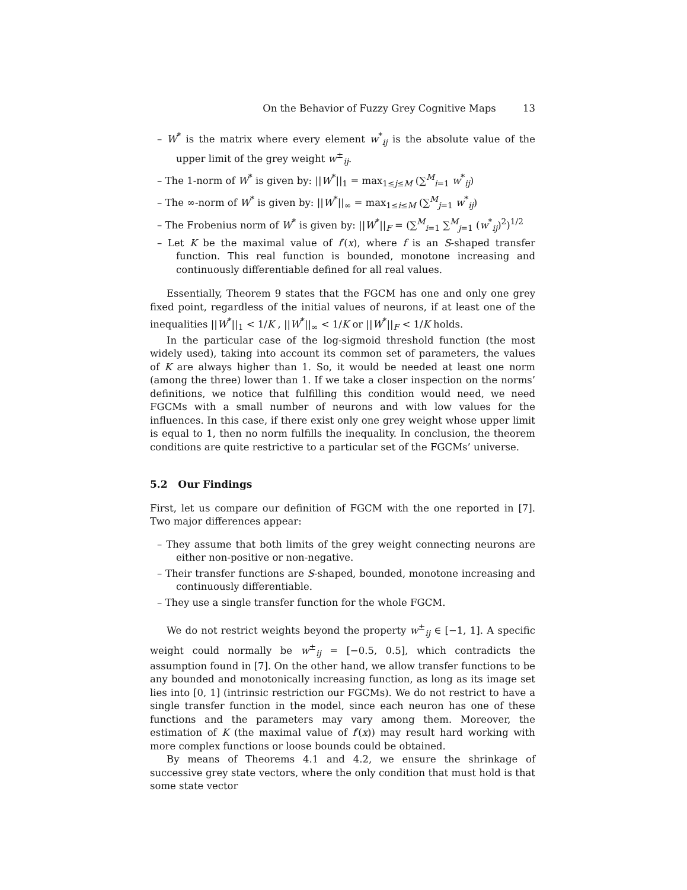On the Behavior of Fuzzy Grey Cognitive Maps 13
– W<sup>*</sup> is the matrix where every element w<sup>*</sup><sub>ij</sub> is the absolute value of the upper limit of the grey weight w<sup>±</sup><sub>ij</sub>.
– The 1-norm of W<sup>*</sup> is given by: ||W<sup>*</sup>||<sub>1</sub> = max<sub>1≤j≤M</sub> (∑<sup>M</sup><sub>i=1</sub> w<sup>*</sup><sub>ij</sub>)
– The ∞-norm of W<sup>*</sup> is given by: ||W<sup>*</sup>||<sub>∞</sub> = max<sub>1≤i≤M</sub> (∑<sup>M</sup><sub>j=1</sub> w<sup>*</sup><sub>ij</sub>)
– The Frobenius norm of W<sup>*</sup> is given by: ||W<sup>*</sup>||<sub>F</sub> = (∑<sup>M</sup><sub>i=1</sub> ∑<sup>M</sup><sub>j=1</sub> (w<sup>*</sup><sub>ij</sub>)<sup>2</sup>)<sup>1/2</sup>
– Let K be the maximal value of f′(x), where f is an S-shaped transfer function. This real function is bounded, monotone increasing and continuously differentiable defined for all real values.
Essentially, Theorem 9 states that the FGCM has one and only one grey fixed point, regardless of the initial values of neurons, if at least one of the inequalities ||W<sup>*</sup>||<sub>1</sub> < 1/K , ||W<sup>*</sup>||<sub>∞</sub> < 1/K or ||W<sup>*</sup>||<sub>F</sub> < 1/K holds.
In the particular case of the log-sigmoid threshold function (the most widely used), taking into account its common set of parameters, the values of K are always higher than 1. So, it would be needed at least one norm (among the three) lower than 1. If we take a closer inspection on the norms’ definitions, we notice that fulfilling this condition would need, we need FGCMs with a small number of neurons and with low values for the influences. In this case, if there exist only one grey weight whose upper limit is equal to 1, then no norm fulfills the inequality. In conclusion, the theorem conditions are quite restrictive to a particular set of the FGCMs’ universe.
5.2 Our Findings
First, let us compare our definition of FGCM with the one reported in [7]. Two major differences appear:
– They assume that both limits of the grey weight connecting neurons are either non-positive or non-negative.
– Their transfer functions are S-shaped, bounded, monotone increasing and continuously differentiable.
– They use a single transfer function for the whole FGCM.
We do not restrict weights beyond the property w<sup>±</sup><sub>ij</sub> ∈ [−1, 1]. A specific weight could normally be w<sup>±</sup><sub>ij</sub> = [−0.5, 0.5], which contradicts the assumption found in [7]. On the other hand, we allow transfer functions to be any bounded and monotonically increasing function, as long as its image set lies into [0, 1] (intrinsic restriction our FGCMs). We do not restrict to have a single transfer function in the model, since each neuron has one of these functions and the parameters may vary among them. Moreover, the estimation of K (the maximal value of f′(x)) may result hard working with more complex functions or loose bounds could be obtained.
By means of Theorems 4.1 and 4.2, we ensure the shrinkage of successive grey state vectors, where the only condition that must hold is that some state vector